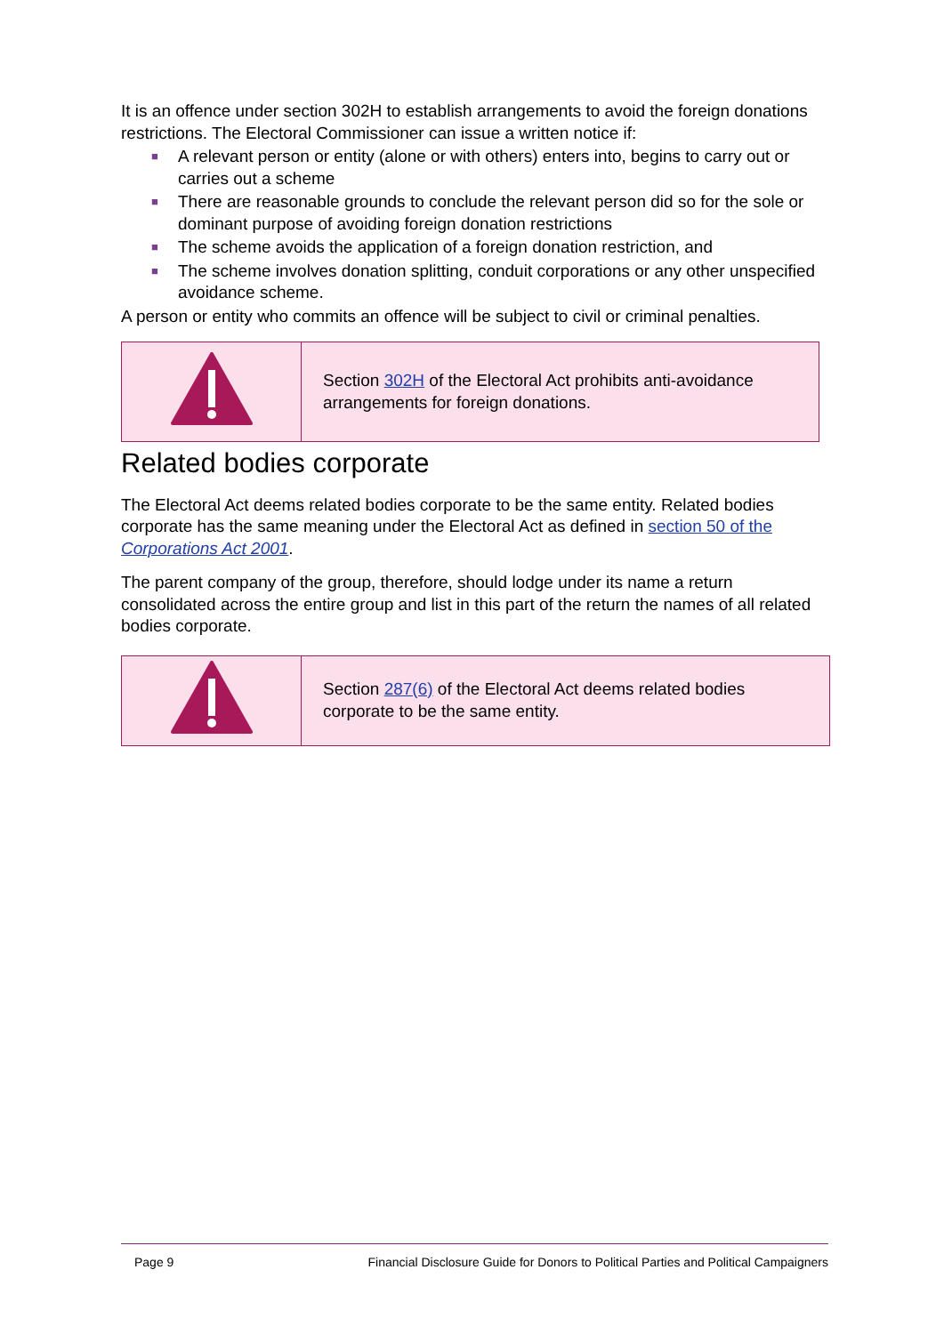It is an offence under section 302H to establish arrangements to avoid the foreign donations restrictions. The Electoral Commissioner can issue a written notice if:
■ A relevant person or entity (alone or with others) enters into, begins to carry out or carries out a scheme
■ There are reasonable grounds to conclude the relevant person did so for the sole or dominant purpose of avoiding foreign donation restrictions
■ The scheme avoids the application of a foreign donation restriction, and
■ The scheme involves donation splitting, conduit corporations or any other unspecified avoidance scheme.
A person or entity who commits an offence will be subject to civil or criminal penalties.
| | Section 302H of the Electoral Act prohibits anti-avoidance arrangements for foreign donations. |
Related bodies corporate
The Electoral Act deems related bodies corporate to be the same entity. Related bodies corporate has the same meaning under the Electoral Act as defined in section 50 of the Corporations Act 2001.
The parent company of the group, therefore, should lodge under its name a return consolidated across the entire group and list in this part of the return the names of all related bodies corporate.
| | Section 287(6) of the Electoral Act deems related bodies corporate to be the same entity. |
Page 9 Financial Disclosure Guide for Donors to Political Parties and Political Campaigners